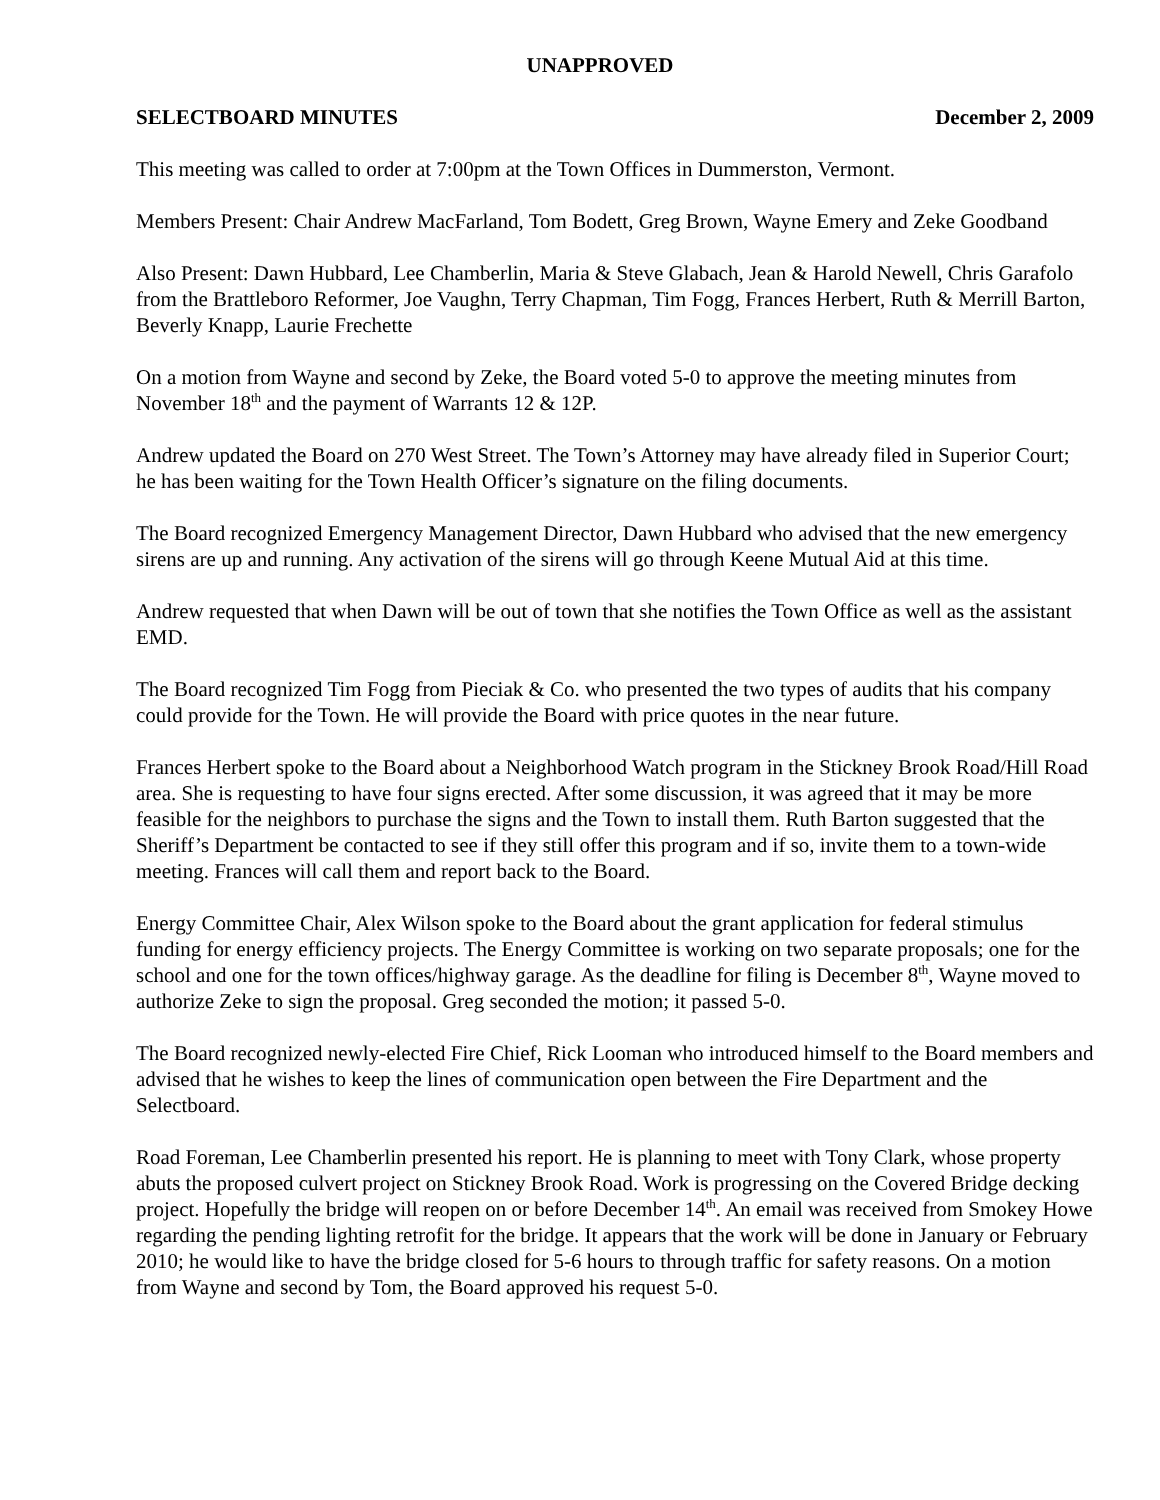UNAPPROVED
SELECTBOARD MINUTES December 2, 2009
This meeting was called to order at 7:00pm at the Town Offices in Dummerston, Vermont.
Members Present: Chair Andrew MacFarland, Tom Bodett, Greg Brown, Wayne Emery and Zeke Goodband
Also Present: Dawn Hubbard, Lee Chamberlin, Maria & Steve Glabach, Jean & Harold Newell, Chris Garafolo from the Brattleboro Reformer, Joe Vaughn, Terry Chapman, Tim Fogg, Frances Herbert, Ruth & Merrill Barton, Beverly Knapp, Laurie Frechette
On a motion from Wayne and second by Zeke, the Board voted 5-0 to approve the meeting minutes from November 18<sup>th</sup> and the payment of Warrants 12 & 12P.
Andrew updated the Board on 270 West Street. The Town’s Attorney may have already filed in Superior Court; he has been waiting for the Town Health Officer’s signature on the filing documents.
The Board recognized Emergency Management Director, Dawn Hubbard who advised that the new emergency sirens are up and running. Any activation of the sirens will go through Keene Mutual Aid at this time.
Andrew requested that when Dawn will be out of town that she notifies the Town Office as well as the assistant EMD.
The Board recognized Tim Fogg from Pieciak & Co. who presented the two types of audits that his company could provide for the Town. He will provide the Board with price quotes in the near future.
Frances Herbert spoke to the Board about a Neighborhood Watch program in the Stickney Brook Road/Hill Road area. She is requesting to have four signs erected. After some discussion, it was agreed that it may be more feasible for the neighbors to purchase the signs and the Town to install them. Ruth Barton suggested that the Sheriff’s Department be contacted to see if they still offer this program and if so, invite them to a town-wide meeting. Frances will call them and report back to the Board.
Energy Committee Chair, Alex Wilson spoke to the Board about the grant application for federal stimulus funding for energy efficiency projects. The Energy Committee is working on two separate proposals; one for the school and one for the town offices/highway garage. As the deadline for filing is December 8<sup>th</sup>, Wayne moved to authorize Zeke to sign the proposal. Greg seconded the motion; it passed 5-0.
The Board recognized newly-elected Fire Chief, Rick Looman who introduced himself to the Board members and advised that he wishes to keep the lines of communication open between the Fire Department and the Selectboard.
Road Foreman, Lee Chamberlin presented his report. He is planning to meet with Tony Clark, whose property abuts the proposed culvert project on Stickney Brook Road. Work is progressing on the Covered Bridge decking project. Hopefully the bridge will reopen on or before December 14<sup>th</sup>. An email was received from Smokey Howe regarding the pending lighting retrofit for the bridge. It appears that the work will be done in January or February 2010; he would like to have the bridge closed for 5-6 hours to through traffic for safety reasons. On a motion from Wayne and second by Tom, the Board approved his request 5-0.